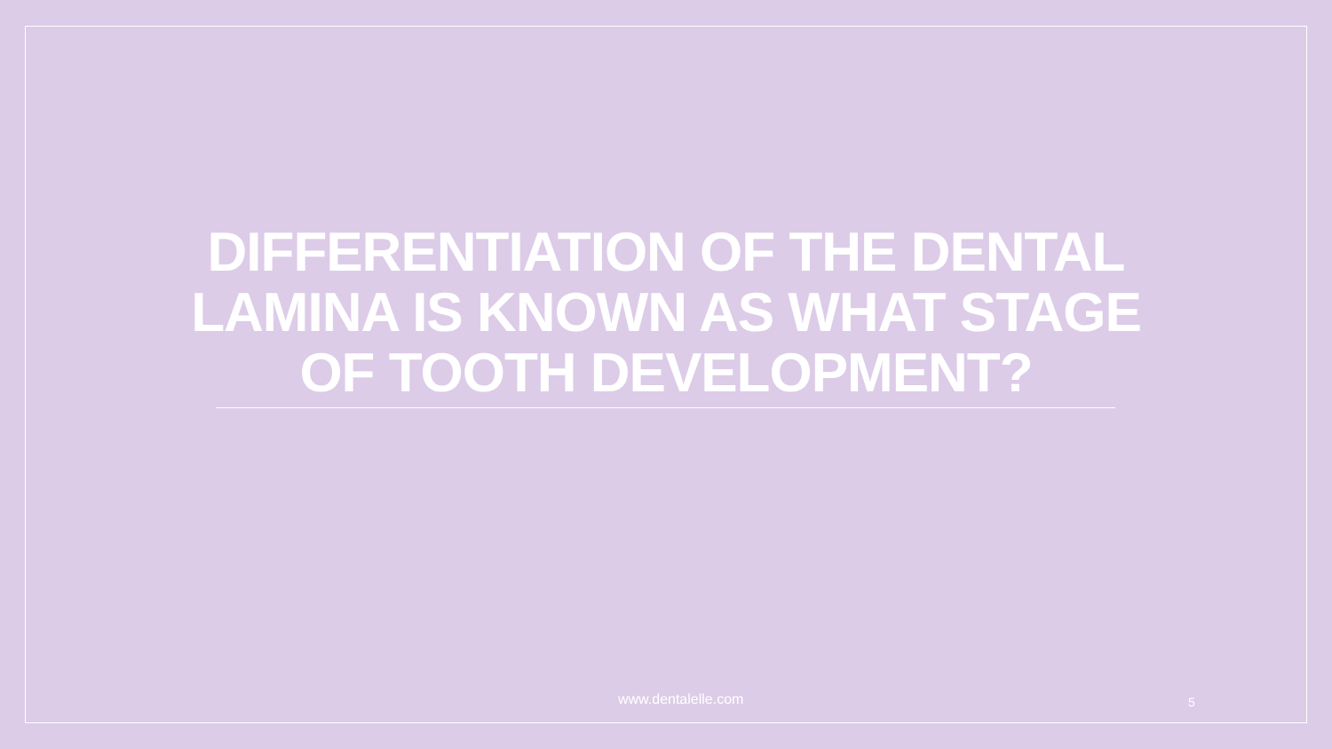DIFFERENTIATION OF THE DENTAL LAMINA IS KNOWN AS WHAT STAGE OF TOOTH DEVELOPMENT?
www.dentalelle.com 5